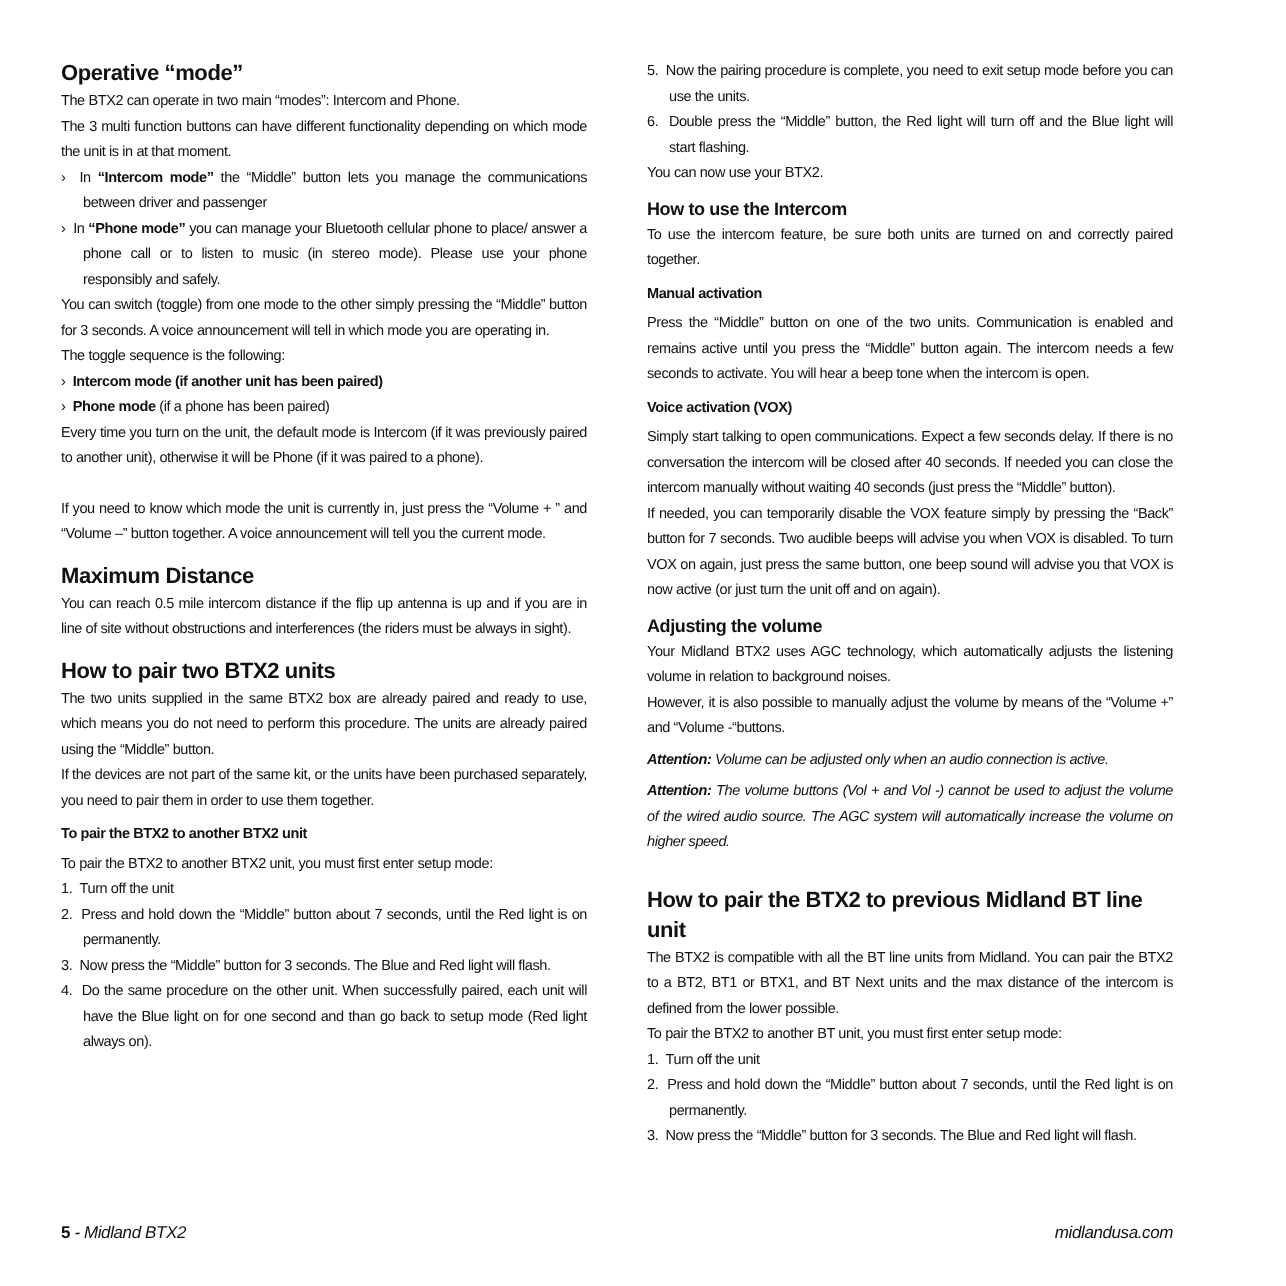Operative “mode”
The BTX2 can operate in two main “modes”: Intercom and Phone.
The 3 multi function buttons can have different functionality depending on which mode the unit is in at that moment.
› In “Intercom mode” the “Middle” button lets you manage the communications between driver and passenger
› In “Phone mode” you can manage your Bluetooth cellular phone to place/ answer a phone call or to listen to music (in stereo mode). Please use your phone responsibly and safely.
You can switch (toggle) from one mode to the other simply pressing the “Middle” button for 3 seconds. A voice announcement will tell in which mode you are operating in.
The toggle sequence is the following:
› Intercom mode (if another unit has been paired)
› Phone mode (if a phone has been paired)
Every time you turn on the unit, the default mode is Intercom (if it was previously paired to another unit), otherwise it will be Phone (if it was paired to a phone).
If you need to know which mode the unit is currently in, just press the “Volume + ” and “Volume –” button together. A voice announcement will tell you the current mode.
Maximum Distance
You can reach 0.5 mile intercom distance if the flip up antenna is up and if you are in line of site without obstructions and interferences (the riders must be always in sight).
How to pair two BTX2 units
The two units supplied in the same BTX2 box are already paired and ready to use, which means you do not need to perform this procedure. The units are already paired using the “Middle” button.
If the devices are not part of the same kit, or the units have been purchased separately, you need to pair them in order to use them together.
To pair the BTX2 to another BTX2 unit
To pair the BTX2 to another BTX2 unit, you must first enter setup mode:
1. Turn off the unit
2. Press and hold down the “Middle” button about 7 seconds, until the Red light is on permanently.
3. Now press the “Middle” button for 3 seconds. The Blue and Red light will flash.
4. Do the same procedure on the other unit. When successfully paired, each unit will have the Blue light on for one second and than go back to setup mode (Red light always on).
5. Now the pairing procedure is complete, you need to exit setup mode before you can use the units.
6. Double press the “Middle” button, the Red light will turn off and the Blue light will start flashing.
You can now use your BTX2.
How to use the Intercom
To use the intercom feature, be sure both units are turned on and correctly paired together.
Manual activation
Press the “Middle” button on one of the two units. Communication is enabled and remains active until you press the “Middle” button again. The intercom needs a few seconds to activate. You will hear a beep tone when the intercom is open.
Voice activation (VOX)
Simply start talking to open communications. Expect a few seconds delay. If there is no conversation the intercom will be closed after 40 seconds. If needed you can close the intercom manually without waiting 40 seconds (just press the “Middle” button).
If needed, you can temporarily disable the VOX feature simply by pressing the “Back” button for 7 seconds. Two audible beeps will advise you when VOX is disabled. To turn VOX on again, just press the same button, one beep sound will advise you that VOX is now active (or just turn the unit off and on again).
Adjusting the volume
Your Midland BTX2 uses AGC technology, which automatically adjusts the listening volume in relation to background noises.
However, it is also possible to manually adjust the volume by means of the “Volume +” and “Volume -“buttons.
Attention: Volume can be adjusted only when an audio connection is active.
Attention: The volume buttons (Vol + and Vol -) cannot be used to adjust the volume of the wired audio source. The AGC system will automatically increase the volume on higher speed.
How to pair the BTX2 to previous Midland BT line unit
The BTX2 is compatible with all the BT line units from Midland. You can pair the BTX2 to a BT2, BT1 or BTX1, and BT Next units and the max distance of the intercom is defined from the lower possible.
To pair the BTX2 to another BT unit, you must first enter setup mode:
1. Turn off the unit
2. Press and hold down the “Middle” button about 7 seconds, until the Red light is on permanently.
3. Now press the “Middle” button for 3 seconds. The Blue and Red light will flash.
5 - Midland BTX2 midlandusa.com